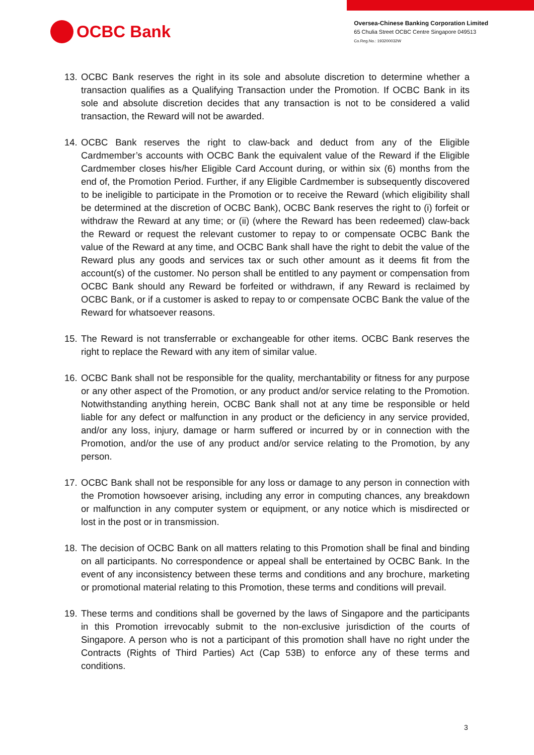OCBC Bank
Oversea-Chinese Banking Corporation Limited
65 Chulia Street OCBC Centre Singapore 049513
Co.Reg.No.: 193200032W
13. OCBC Bank reserves the right in its sole and absolute discretion to determine whether a transaction qualifies as a Qualifying Transaction under the Promotion. If OCBC Bank in its sole and absolute discretion decides that any transaction is not to be considered a valid transaction, the Reward will not be awarded.
14. OCBC Bank reserves the right to claw-back and deduct from any of the Eligible Cardmember’s accounts with OCBC Bank the equivalent value of the Reward if the Eligible Cardmember closes his/her Eligible Card Account during, or within six (6) months from the end of, the Promotion Period. Further, if any Eligible Cardmember is subsequently discovered to be ineligible to participate in the Promotion or to receive the Reward (which eligibility shall be determined at the discretion of OCBC Bank), OCBC Bank reserves the right to (i) forfeit or withdraw the Reward at any time; or (ii) (where the Reward has been redeemed) claw-back the Reward or request the relevant customer to repay to or compensate OCBC Bank the value of the Reward at any time, and OCBC Bank shall have the right to debit the value of the Reward plus any goods and services tax or such other amount as it deems fit from the account(s) of the customer. No person shall be entitled to any payment or compensation from OCBC Bank should any Reward be forfeited or withdrawn, if any Reward is reclaimed by OCBC Bank, or if a customer is asked to repay to or compensate OCBC Bank the value of the Reward for whatsoever reasons.
15. The Reward is not transferrable or exchangeable for other items. OCBC Bank reserves the right to replace the Reward with any item of similar value.
16. OCBC Bank shall not be responsible for the quality, merchantability or fitness for any purpose or any other aspect of the Promotion, or any product and/or service relating to the Promotion. Notwithstanding anything herein, OCBC Bank shall not at any time be responsible or held liable for any defect or malfunction in any product or the deficiency in any service provided, and/or any loss, injury, damage or harm suffered or incurred by or in connection with the Promotion, and/or the use of any product and/or service relating to the Promotion, by any person.
17. OCBC Bank shall not be responsible for any loss or damage to any person in connection with the Promotion howsoever arising, including any error in computing chances, any breakdown or malfunction in any computer system or equipment, or any notice which is misdirected or lost in the post or in transmission.
18. The decision of OCBC Bank on all matters relating to this Promotion shall be final and binding on all participants. No correspondence or appeal shall be entertained by OCBC Bank. In the event of any inconsistency between these terms and conditions and any brochure, marketing or promotional material relating to this Promotion, these terms and conditions will prevail.
19. These terms and conditions shall be governed by the laws of Singapore and the participants in this Promotion irrevocably submit to the non-exclusive jurisdiction of the courts of Singapore. A person who is not a participant of this promotion shall have no right under the Contracts (Rights of Third Parties) Act (Cap 53B) to enforce any of these terms and conditions.
3